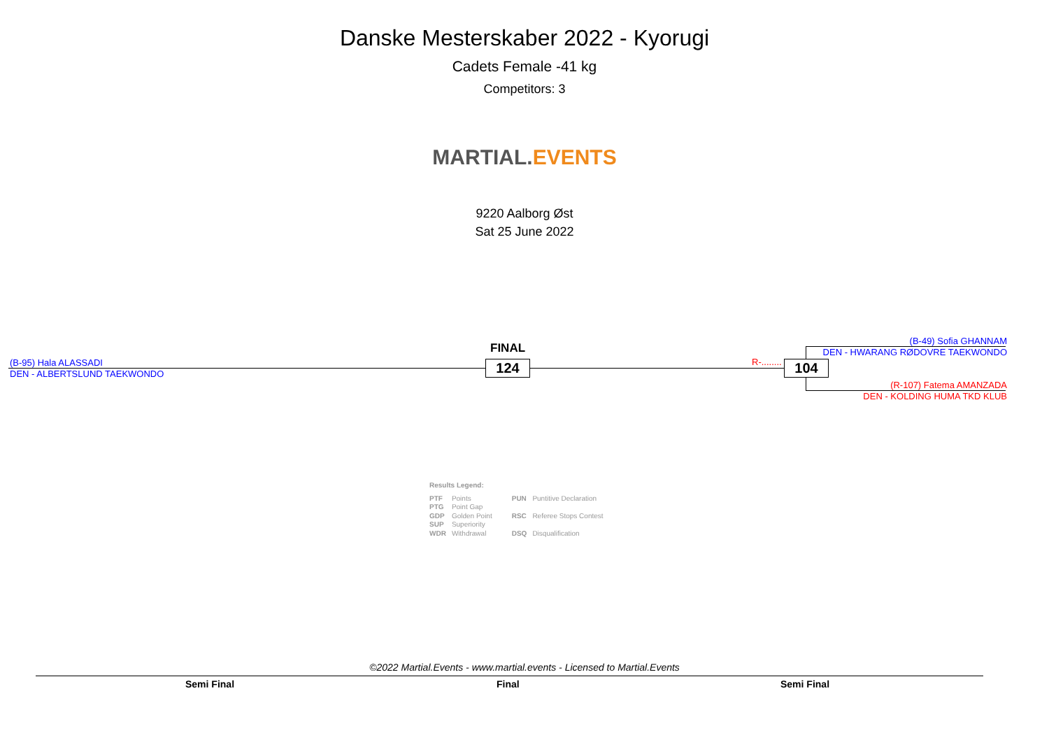Danske Mesterskaber 2022 - Kyorugi
Cadets Female -41 kg
Competitors: 3
MARTIAL. EVENTS
9220 Aalborg Øst
Sat 25 June 2022
FINAL
(B-95) Hala ALASSADI
DEN - ALBERTSLUND TAEKWONDO 124 R-........ 104
(B-49) Sofia GHANNAM
DEN - HWARANG RØDOVRE TAEKWONDO
(R-107) Fatema AMANZADA
DEN - KOLDING HUMA TKD KLUB
Results Legend:
| PTF | Points | PUN | Puntitive Declaration |
| PTG | Point Gap | | |
| GDP | Golden Point | RSC | Referee Stops Contest |
| SUP | Superiority | | |
| WDR | Withdrawal | DSQ | Disqualification |
©2022 Martial.Events - www.martial.events - Licensed to Martial.Events
Semi Final Final Semi Final